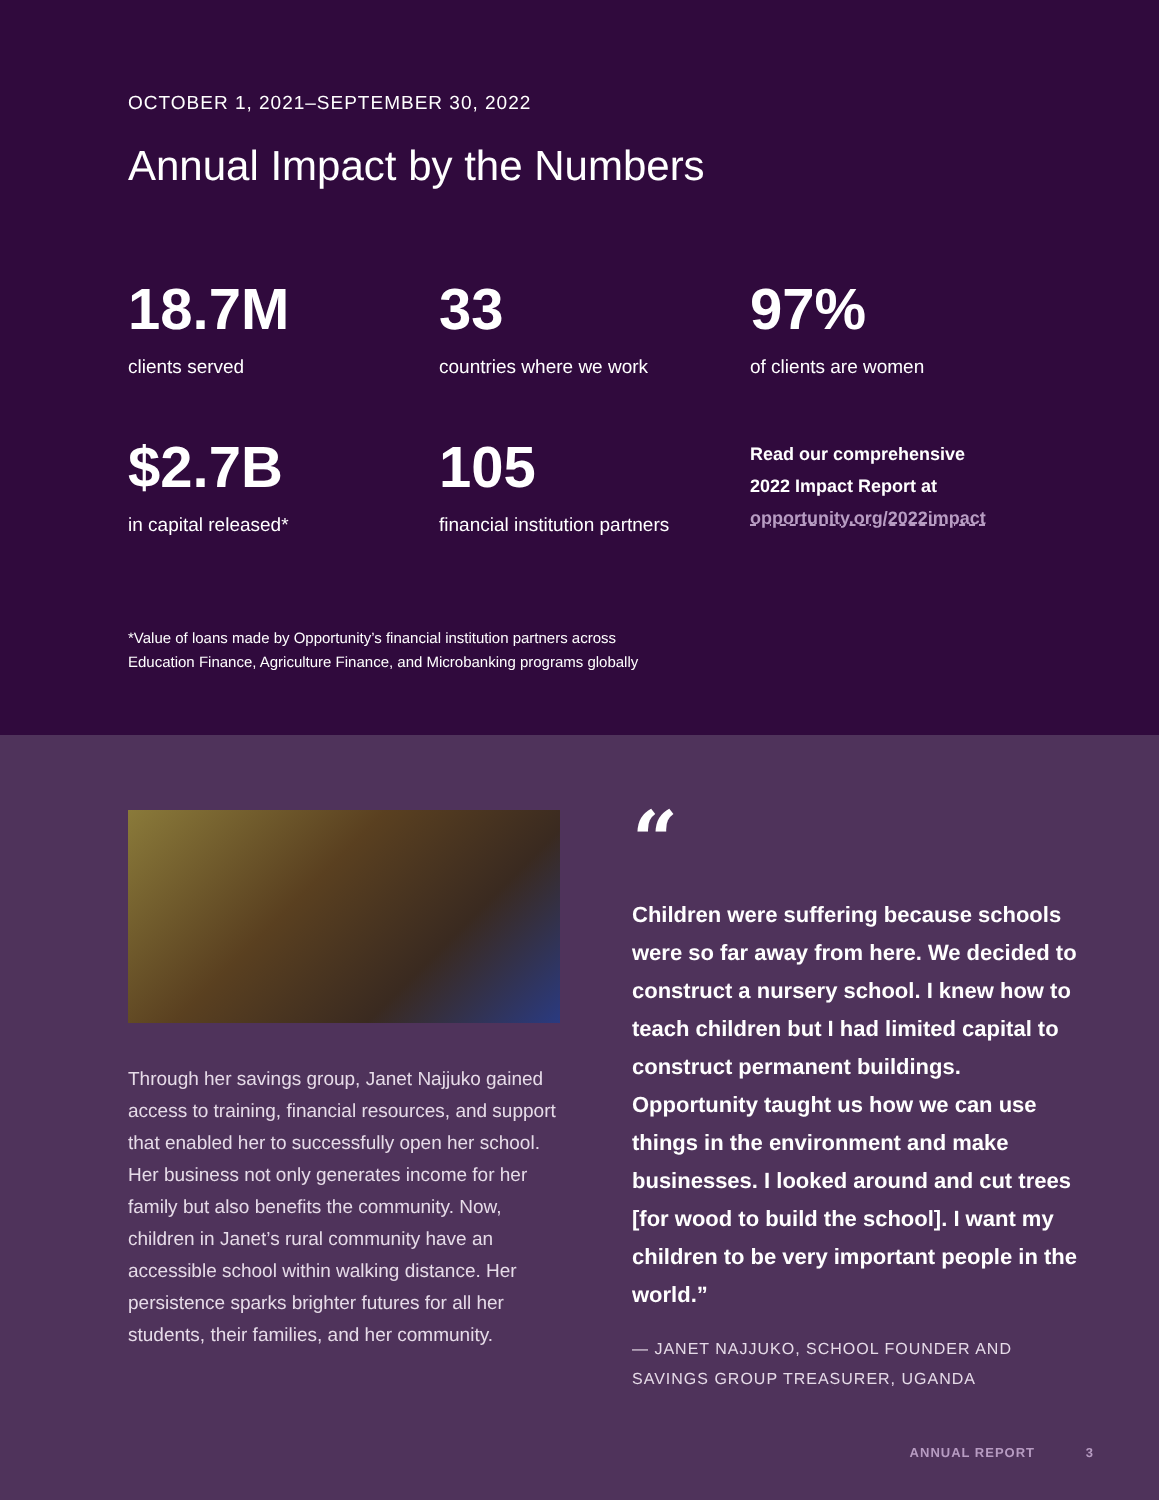OCTOBER 1, 2021–SEPTEMBER 30, 2022
Annual Impact by the Numbers
18.7M
clients served
33
countries where we work
97%
of clients are women
$2.7B
in capital released*
105
financial institution partners
Read our comprehensive
2022 Impact Report at
opportunity.org/2022impact
*Value of loans made by Opportunity’s financial institution partners across
Education Finance, Agriculture Finance, and Microbanking programs globally
Through her savings group, Janet Najjuko gained access to training, financial resources, and support that enabled her to successfully open her school. Her business not only generates income for her family but also benefits the community. Now, children in Janet’s rural community have an accessible school within walking distance. Her persistence sparks brighter futures for all her students, their families, and her community.
“
Children were suffering because schools were so far away from here. We decided to construct a nursery school. I knew how to teach children but I had limited capital to construct permanent buildings. Opportunity taught us how we can use things in the environment and make businesses. I looked around and cut trees [for wood to build the school]. I want my children to be very important people in the world.”
— JANET NAJJUKO, SCHOOL FOUNDER AND SAVINGS GROUP TREASURER, UGANDA
ANNUAL REPORT 3